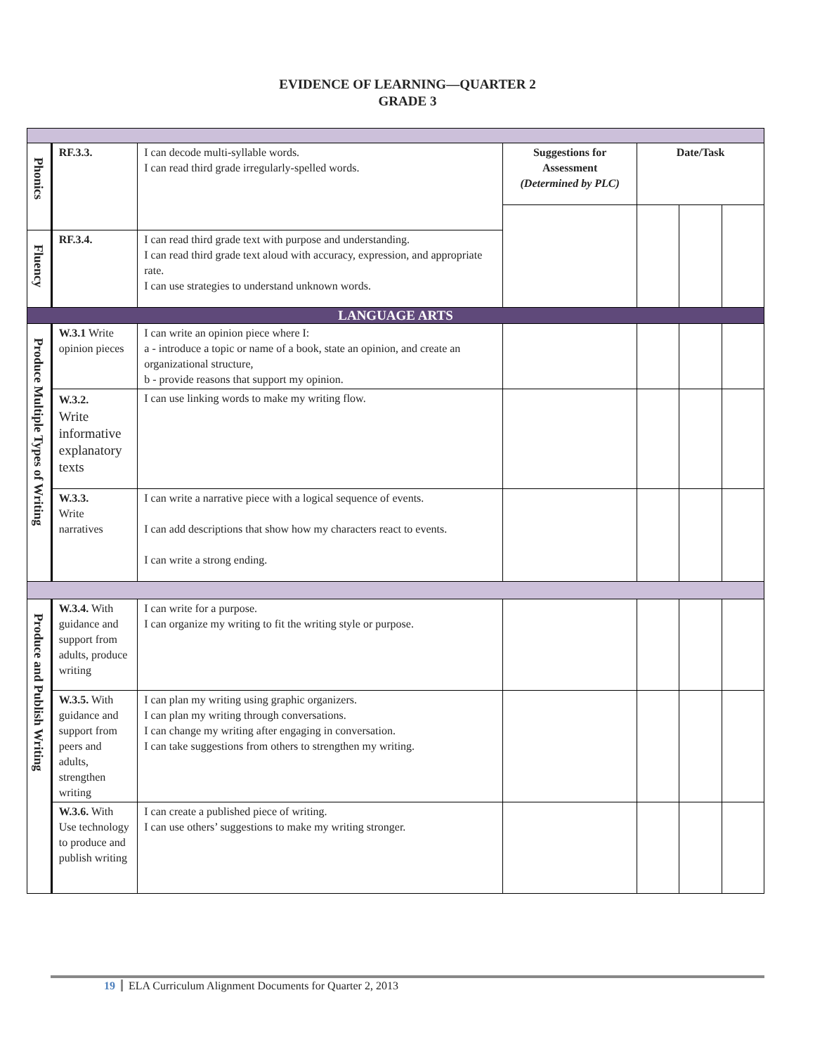EVIDENCE OF LEARNING—QUARTER 2
GRADE 3
| Phonics | RF.3.3. | I can decode multi-syllable words. I can read third grade irregularly-spelled words. | Suggestions for Assessment (Determined by PLC) | Date/Task | | |
| Fluency | RF.3.4. | I can read third grade text with purpose and understanding. I can read third grade text aloud with accuracy, expression, and appropriate rate. I can use strategies to understand unknown words. | | | | |
| LANGUAGE ARTS | | | | | | |
| Produce Multiple Types of Writing | W.3.1 Write opinion pieces | I can write an opinion piece where I: a - introduce a topic or name of a book, state an opinion, and create an organizational structure, b - provide reasons that support my opinion. | | | | |
| | W.3.2. Write informative explanatory texts | I can use linking words to make my writing flow. | | | | |
| | W.3.3. Write narratives | I can write a narrative piece with a logical sequence of events. I can add descriptions that show how my characters react to events. I can write a strong ending. | | | | |
| Produce and Publish Writing | W.3.4. With guidance and support from adults, produce writing | I can write for a purpose. I can organize my writing to fit the writing style or purpose. | | | | |
| | W.3.5. With guidance and support from peers and adults, strengthen writing | I can plan my writing using graphic organizers. I can plan my writing through conversations. I can change my writing after engaging in conversation. I can take suggestions from others to strengthen my writing. | | | | |
| | W.3.6. With Use technology to produce and publish writing | I can create a published piece of writing. I can use others’ suggestions to make my writing stronger. | | | | |
19 ELA Curriculum Alignment Documents for Quarter 2, 2013